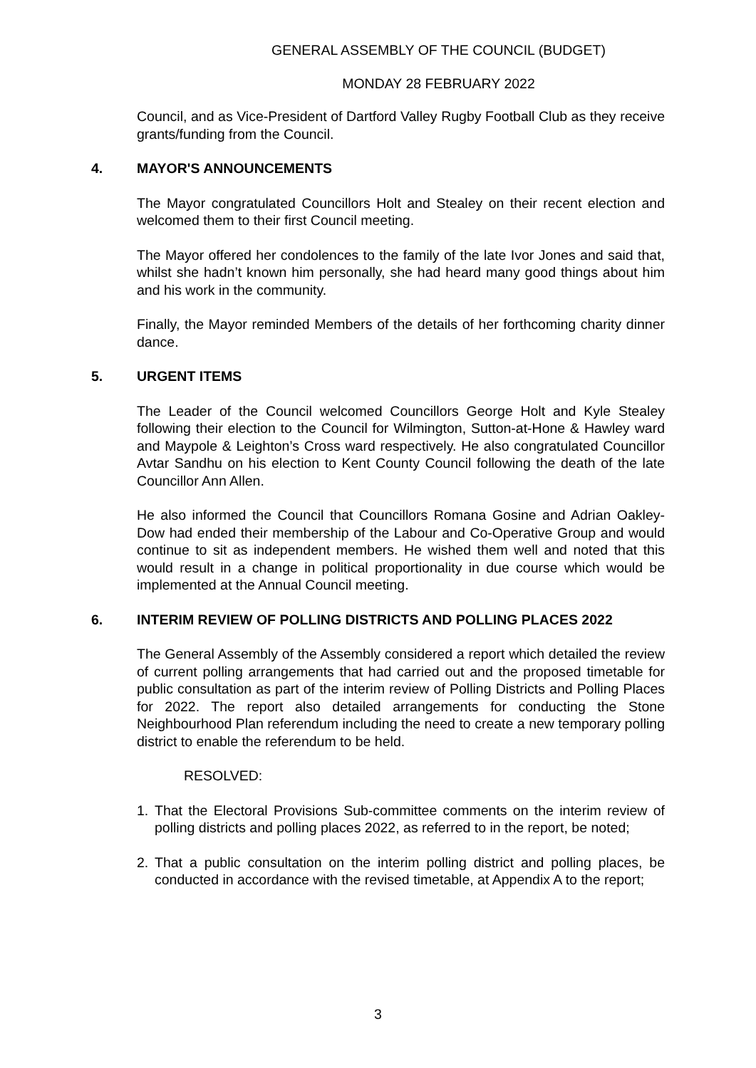GENERAL ASSEMBLY OF THE COUNCIL (BUDGET)
MONDAY 28 FEBRUARY 2022
Council, and as Vice-President of Dartford Valley Rugby Football Club as they receive grants/funding from the Council.
4. MAYOR'S ANNOUNCEMENTS
The Mayor congratulated Councillors Holt and Stealey on their recent election and welcomed them to their first Council meeting.
The Mayor offered her condolences to the family of the late Ivor Jones and said that, whilst she hadn’t known him personally, she had heard many good things about him and his work in the community.
Finally, the Mayor reminded Members of the details of her forthcoming charity dinner dance.
5. URGENT ITEMS
The Leader of the Council welcomed Councillors George Holt and Kyle Stealey following their election to the Council for Wilmington, Sutton-at-Hone & Hawley ward and Maypole & Leighton’s Cross ward respectively. He also congratulated Councillor Avtar Sandhu on his election to Kent County Council following the death of the late Councillor Ann Allen.
He also informed the Council that Councillors Romana Gosine and Adrian Oakley-Dow had ended their membership of the Labour and Co-Operative Group and would continue to sit as independent members. He wished them well and noted that this would result in a change in political proportionality in due course which would be implemented at the Annual Council meeting.
6. INTERIM REVIEW OF POLLING DISTRICTS AND POLLING PLACES 2022
The General Assembly of the Assembly considered a report which detailed the review of current polling arrangements that had carried out and the proposed timetable for public consultation as part of the interim review of Polling Districts and Polling Places for 2022. The report also detailed arrangements for conducting the Stone Neighbourhood Plan referendum including the need to create a new temporary polling district to enable the referendum to be held.
RESOLVED:
1. That the Electoral Provisions Sub-committee comments on the interim review of polling districts and polling places 2022, as referred to in the report, be noted;
2. That a public consultation on the interim polling district and polling places, be conducted in accordance with the revised timetable, at Appendix A to the report;
3